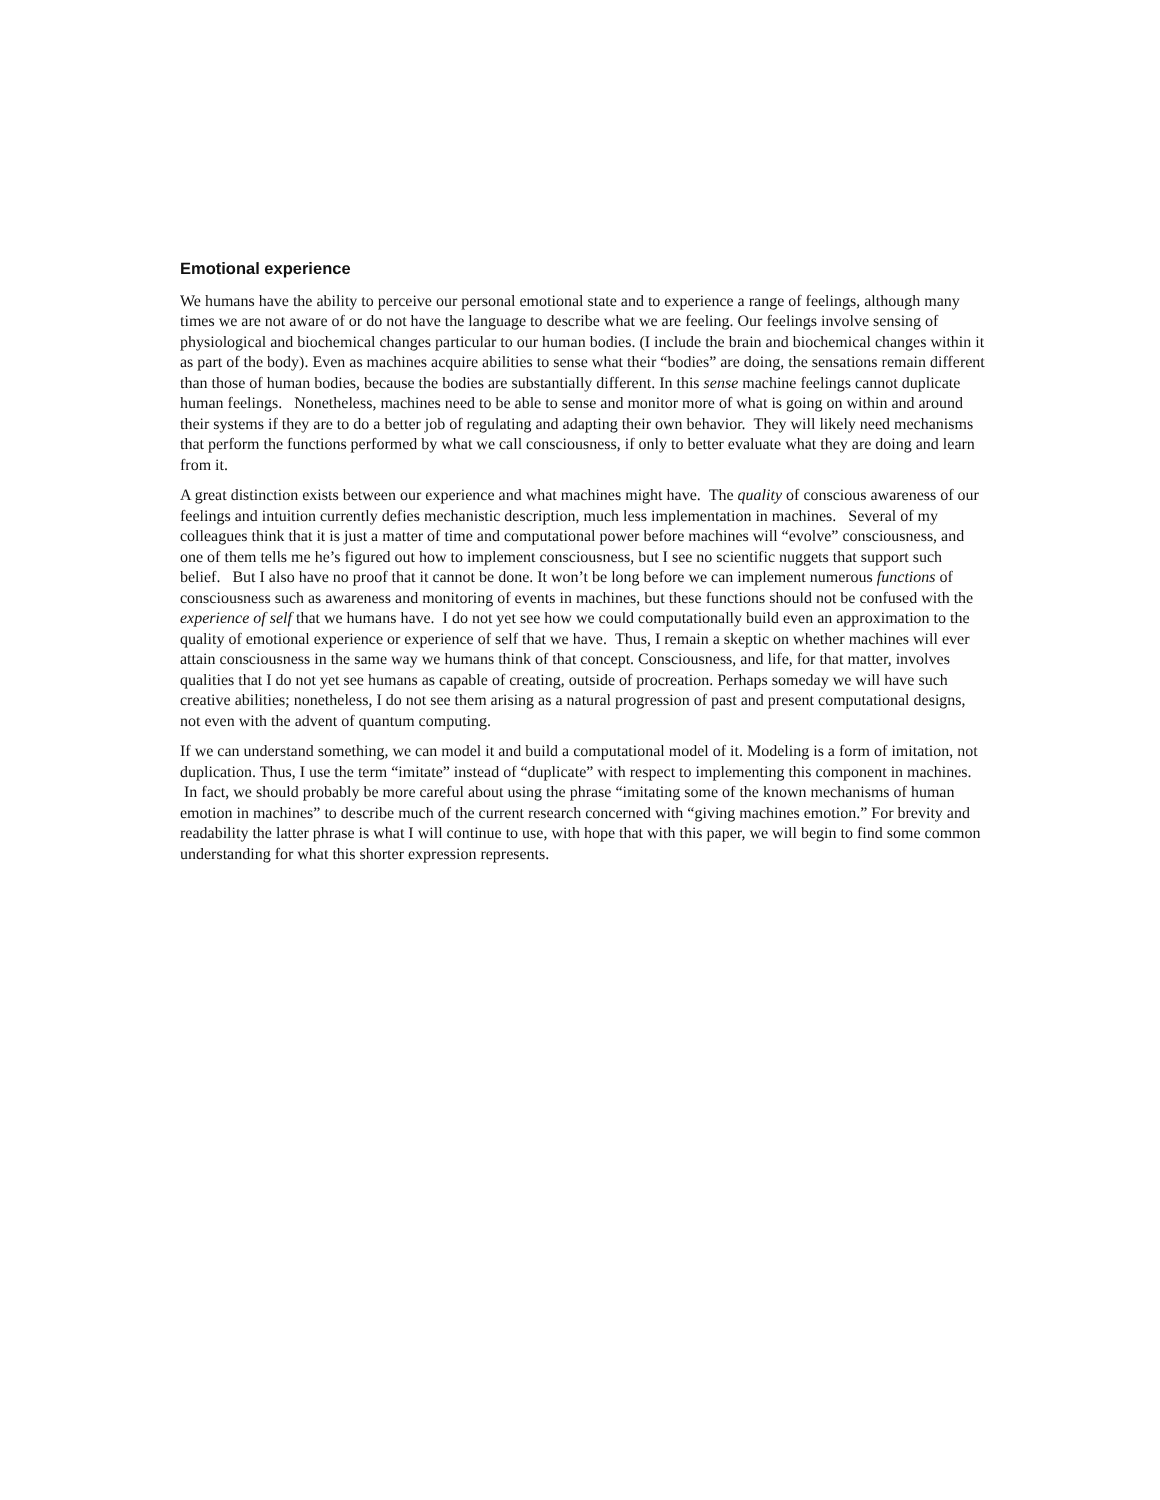Emotional experience
We humans have the ability to perceive our personal emotional state and to experience a range of feelings, although many times we are not aware of or do not have the language to describe what we are feeling. Our feelings involve sensing of physiological and biochemical changes particular to our human bodies. (I include the brain and biochemical changes within it as part of the body). Even as machines acquire abilities to sense what their “bodies” are doing, the sensations remain different than those of human bodies, because the bodies are substantially different. In this sense machine feelings cannot duplicate human feelings. Nonetheless, machines need to be able to sense and monitor more of what is going on within and around their systems if they are to do a better job of regulating and adapting their own behavior. They will likely need mechanisms that perform the functions performed by what we call consciousness, if only to better evaluate what they are doing and learn from it.
A great distinction exists between our experience and what machines might have. The quality of conscious awareness of our feelings and intuition currently defies mechanistic description, much less implementation in machines. Several of my colleagues think that it is just a matter of time and computational power before machines will “evolve” consciousness, and one of them tells me he’s figured out how to implement consciousness, but I see no scientific nuggets that support such belief. But I also have no proof that it cannot be done. It won’t be long before we can implement numerous functions of consciousness such as awareness and monitoring of events in machines, but these functions should not be confused with the experience of self that we humans have. I do not yet see how we could computationally build even an approximation to the quality of emotional experience or experience of self that we have. Thus, I remain a skeptic on whether machines will ever attain consciousness in the same way we humans think of that concept. Consciousness, and life, for that matter, involves qualities that I do not yet see humans as capable of creating, outside of procreation. Perhaps someday we will have such creative abilities; nonetheless, I do not see them arising as a natural progression of past and present computational designs, not even with the advent of quantum computing.
If we can understand something, we can model it and build a computational model of it. Modeling is a form of imitation, not duplication. Thus, I use the term “imitate” instead of “duplicate” with respect to implementing this component in machines. In fact, we should probably be more careful about using the phrase “imitating some of the known mechanisms of human emotion in machines” to describe much of the current research concerned with “giving machines emotion.” For brevity and readability the latter phrase is what I will continue to use, with hope that with this paper, we will begin to find some common understanding for what this shorter expression represents.